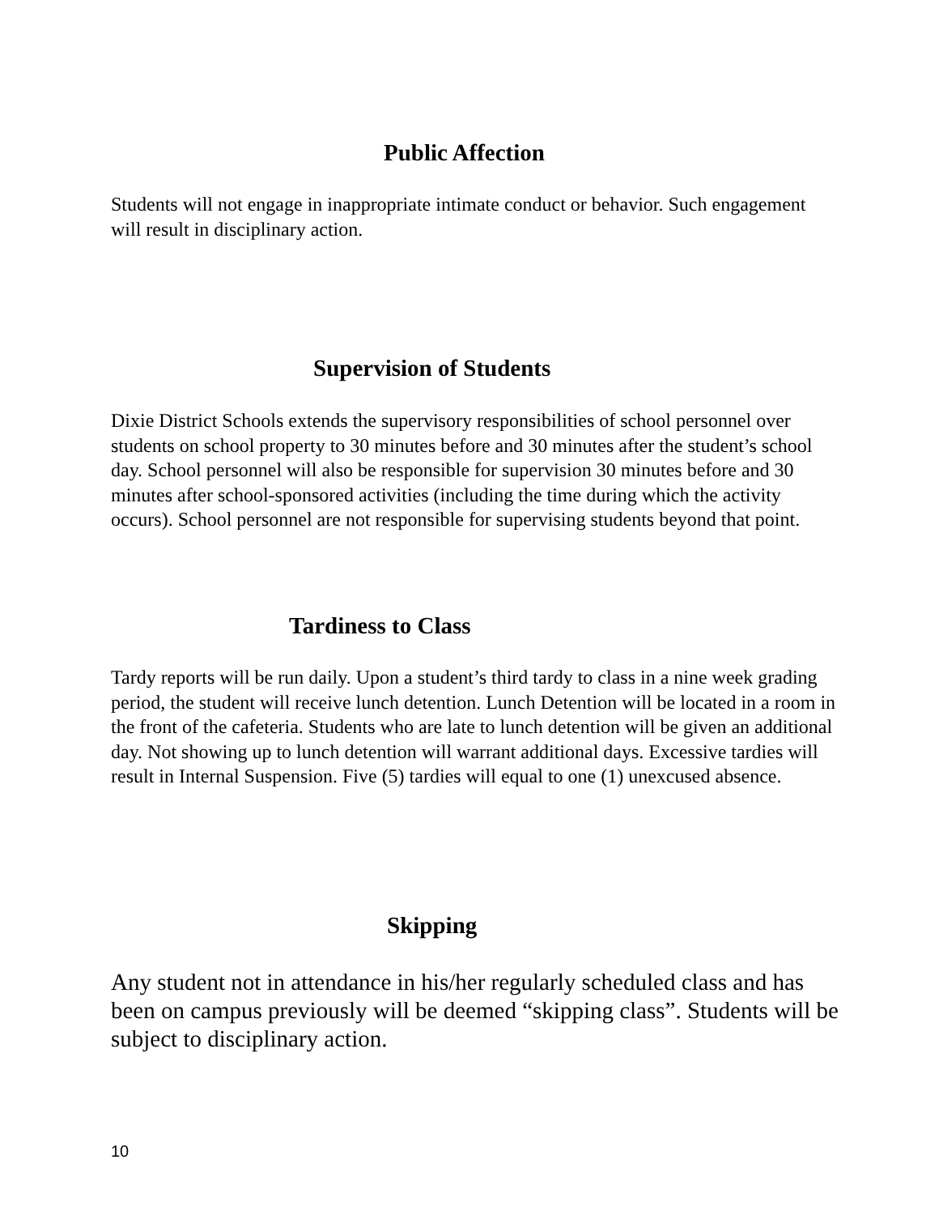Public Affection
Students will not engage in inappropriate intimate conduct or behavior. Such engagement will result in disciplinary action.
Supervision of Students
Dixie District Schools extends the supervisory responsibilities of school personnel over students on school property to 30 minutes before and 30 minutes after the student’s school day. School personnel will also be responsible for supervision 30 minutes before and 30 minutes after school-sponsored activities (including the time during which the activity occurs). School personnel are not responsible for supervising students beyond that point.
Tardiness to Class
Tardy reports will be run daily. Upon a student’s third tardy to class in a nine week grading period, the student will receive lunch detention. Lunch Detention will be located in a room in the front of the cafeteria. Students who are late to lunch detention will be given an additional day. Not showing up to lunch detention will warrant additional days. Excessive tardies will result in Internal Suspension. Five (5) tardies will equal to one (1) unexcused absence.
Skipping
Any student not in attendance in his/her regularly scheduled class and has been on campus previously will be deemed “skipping class”. Students will be subject to disciplinary action.
10